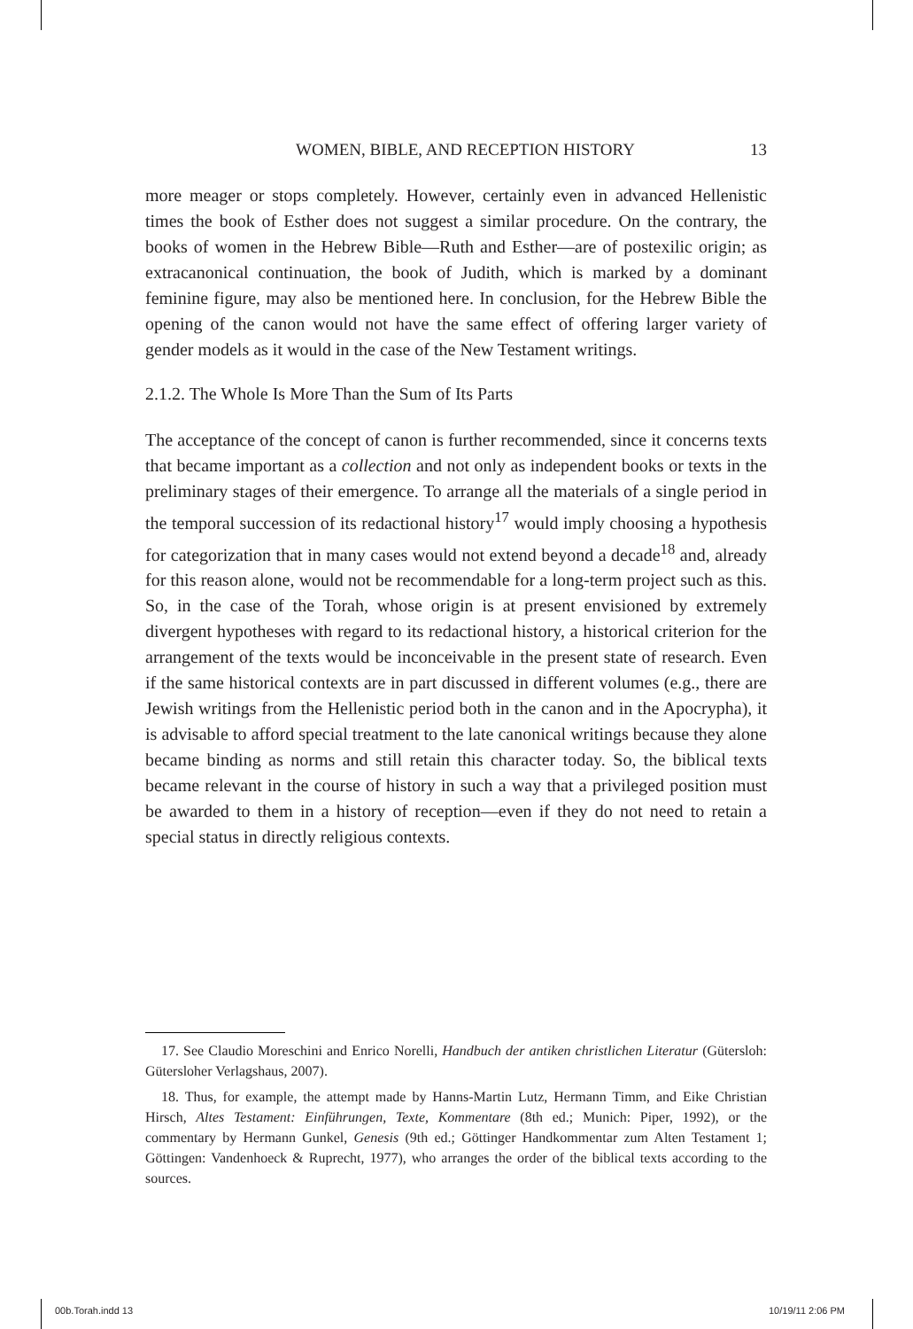WOMEN, BIBLE, AND RECEPTION HISTORY 13
more meager or stops completely. However, certainly even in advanced Hellenistic times the book of Esther does not suggest a similar procedure. On the contrary, the books of women in the Hebrew Bible—Ruth and Esther—are of postexilic origin; as extracanonical continuation, the book of Judith, which is marked by a dominant feminine figure, may also be mentioned here. In conclusion, for the Hebrew Bible the opening of the canon would not have the same effect of offering larger variety of gender models as it would in the case of the New Testament writings.
2.1.2. The Whole Is More Than the Sum of Its Parts
The acceptance of the concept of canon is further recommended, since it concerns texts that became important as a collection and not only as independent books or texts in the preliminary stages of their emergence. To arrange all the materials of a single period in the temporal succession of its redactional history<sup>17</sup> would imply choosing a hypothesis for categorization that in many cases would not extend beyond a decade<sup>18</sup> and, already for this reason alone, would not be recommendable for a long-term project such as this. So, in the case of the Torah, whose origin is at present envisioned by extremely divergent hypotheses with regard to its redactional history, a historical criterion for the arrangement of the texts would be inconceivable in the present state of research. Even if the same historical contexts are in part discussed in different volumes (e.g., there are Jewish writings from the Hellenistic period both in the canon and in the Apocrypha), it is advisable to afford special treatment to the late canonical writings because they alone became binding as norms and still retain this character today. So, the biblical texts became relevant in the course of history in such a way that a privileged position must be awarded to them in a history of reception—even if they do not need to retain a special status in directly religious contexts.
17. See Claudio Moreschini and Enrico Norelli, Handbuch der antiken christlichen Literatur (Gütersloh: Gütersloher Verlagshaus, 2007).
18. Thus, for example, the attempt made by Hanns-Martin Lutz, Hermann Timm, and Eike Christian Hirsch, Altes Testament: Einführungen, Texte, Kommentare (8th ed.; Munich: Piper, 1992), or the commentary by Hermann Gunkel, Genesis (9th ed.; Göttinger Handkommentar zum Alten Testament 1; Göttingen: Vandenhoeck & Ruprecht, 1977), who arranges the order of the biblical texts according to the sources.
00b.Torah.indd 13 10/19/11 2:06 PM